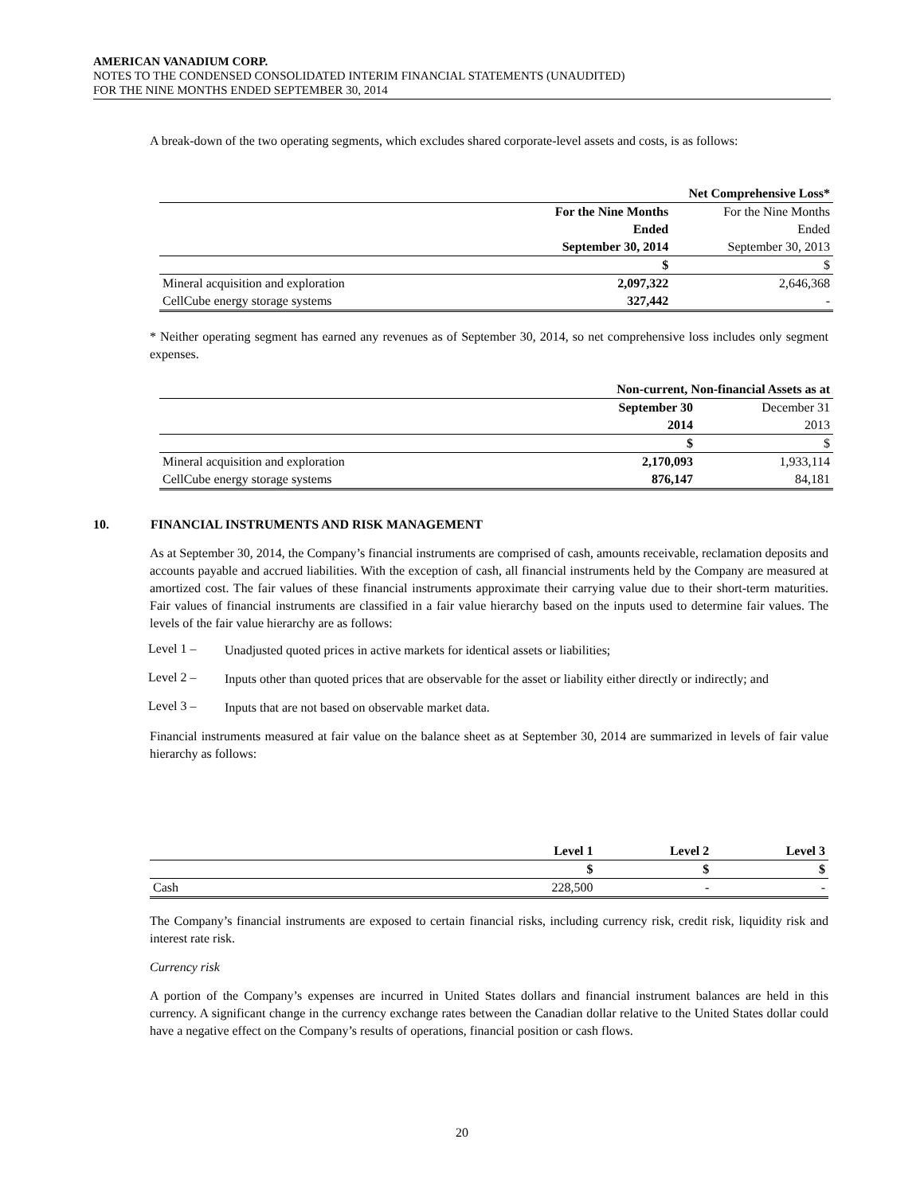AMERICAN VANADIUM CORP.
NOTES TO THE CONDENSED CONSOLIDATED INTERIM FINANCIAL STATEMENTS (UNAUDITED)
FOR THE NINE MONTHS ENDED SEPTEMBER 30, 2014
A break-down of the two operating segments, which excludes shared corporate-level assets and costs, is as follows:
| | Net Comprehensive Loss* | |
| | For the Nine Months | For the Nine Months |
| | Ended | Ended |
| | September 30, 2014 | September 30, 2013 |
| | $ | $ |
| Mineral acquisition and exploration | 2,097,322 | 2,646,368 |
| CellCube energy storage systems | 327,442 | - |
* Neither operating segment has earned any revenues as of September 30, 2014, so net comprehensive loss includes only segment expenses.
| | Non-current, Non-financial Assets as at | |
| | September 30 | December 31 |
| | 2014 | 2013 |
| | $ | $ |
| Mineral acquisition and exploration | 2,170,093 | 1,933,114 |
| CellCube energy storage systems | 876,147 | 84,181 |
10. FINANCIAL INSTRUMENTS AND RISK MANAGEMENT
As at September 30, 2014, the Company’s financial instruments are comprised of cash, amounts receivable, reclamation deposits and accounts payable and accrued liabilities. With the exception of cash, all financial instruments held by the Company are measured at amortized cost. The fair values of these financial instruments approximate their carrying value due to their short-term maturities. Fair values of financial instruments are classified in a fair value hierarchy based on the inputs used to determine fair values. The levels of the fair value hierarchy are as follows:
Level 1 –
Unadjusted quoted prices in active markets for identical assets or liabilities;
Level 2 –
Inputs other than quoted prices that are observable for the asset or liability either directly or indirectly; and
Level 3 –
Inputs that are not based on observable market data.
Financial instruments measured at fair value on the balance sheet as at September 30, 2014 are summarized in levels of fair value hierarchy as follows:
| | Level 1 | Level 2 | Level 3 |
| | $ | $ | $ |
| Cash | 228,500 | - | - |
The Company’s financial instruments are exposed to certain financial risks, including currency risk, credit risk, liquidity risk and interest rate risk.
Currency risk
A portion of the Company’s expenses are incurred in United States dollars and financial instrument balances are held in this currency. A significant change in the currency exchange rates between the Canadian dollar relative to the United States dollar could have a negative effect on the Company’s results of operations, financial position or cash flows.
20